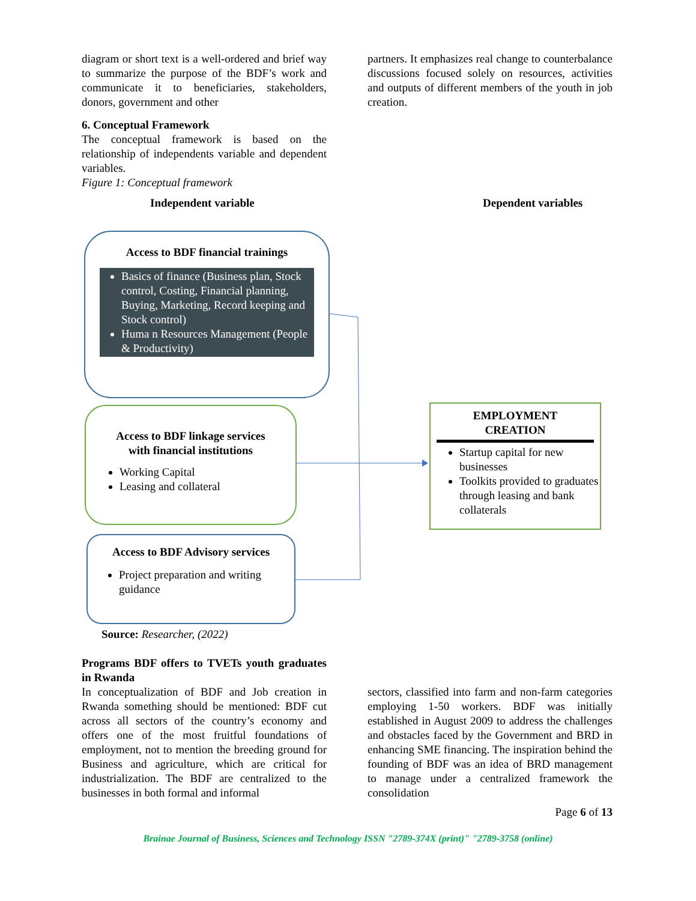diagram or short text is a well-ordered and brief way to summarize the purpose of the BDF’s work and communicate it to beneficiaries, stakeholders, donors, government and other
6. Conceptual Framework
The conceptual framework is based on the relationship of independents variable and dependent variables.
Figure 1: Conceptual framework
partners. It emphasizes real change to counterbalance discussions focused solely on resources, activities and outputs of different members of the youth in job creation.
Independent variable Dependent variables
Access to BDF financial trainings
Basics of finance (Business plan, Stock control, Costing, Financial planning, Buying, Marketing, Record keeping and Stock control)
Huma n Resources Management (People & Productivity)
Access to BDF linkage services
with financial institutions
Working Capital
Leasing and collateral
Access to BDF Advisory services
Project preparation and writing guidance
EMPLOYMENT
CREATION
Startup capital for new businesses
Toolkits provided to graduates through leasing and bank collaterals
Source: Researcher, (2022)
Programs BDF offers to TVETs youth graduates in Rwanda
In conceptualization of BDF and Job creation in Rwanda something should be mentioned: BDF cut across all sectors of the country’s economy and offers one of the most fruitful foundations of employment, not to mention the breeding ground for Business and agriculture, which are critical for industrialization. The BDF are centralized to the businesses in both formal and informal
sectors, classified into farm and non-farm categories employing 1-50 workers. BDF was initially established in August 2009 to address the challenges and obstacles faced by the Government and BRD in enhancing SME financing. The inspiration behind the founding of BDF was an idea of BRD management to manage under a centralized framework the consolidation
Page 6 of 13
Brainae Journal of Business, Sciences and Technology ISSN "2789-374X (print)" "2789-3758 (online)